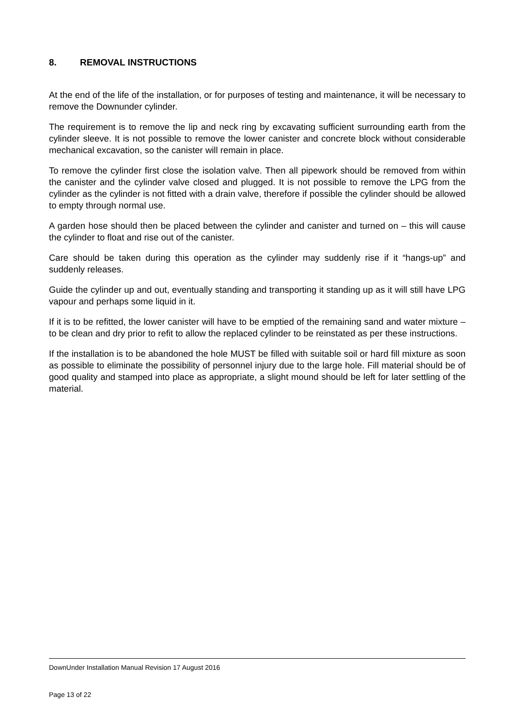8. REMOVAL INSTRUCTIONS
At the end of the life of the installation, or for purposes of testing and maintenance, it will be necessary to remove the Downunder cylinder.
The requirement is to remove the lip and neck ring by excavating sufficient surrounding earth from the cylinder sleeve. It is not possible to remove the lower canister and concrete block without considerable mechanical excavation, so the canister will remain in place.
To remove the cylinder first close the isolation valve. Then all pipework should be removed from within the canister and the cylinder valve closed and plugged. It is not possible to remove the LPG from the cylinder as the cylinder is not fitted with a drain valve, therefore if possible the cylinder should be allowed to empty through normal use.
A garden hose should then be placed between the cylinder and canister and turned on – this will cause the cylinder to float and rise out of the canister.
Care should be taken during this operation as the cylinder may suddenly rise if it “hangs-up” and suddenly releases.
Guide the cylinder up and out, eventually standing and transporting it standing up as it will still have LPG vapour and perhaps some liquid in it.
If it is to be refitted, the lower canister will have to be emptied of the remaining sand and water mixture – to be clean and dry prior to refit to allow the replaced cylinder to be reinstated as per these instructions.
If the installation is to be abandoned the hole MUST be filled with suitable soil or hard fill mixture as soon as possible to eliminate the possibility of personnel injury due to the large hole. Fill material should be of good quality and stamped into place as appropriate, a slight mound should be left for later settling of the material.
DownUnder Installation Manual Revision 17 August 2016
Page 13 of 22